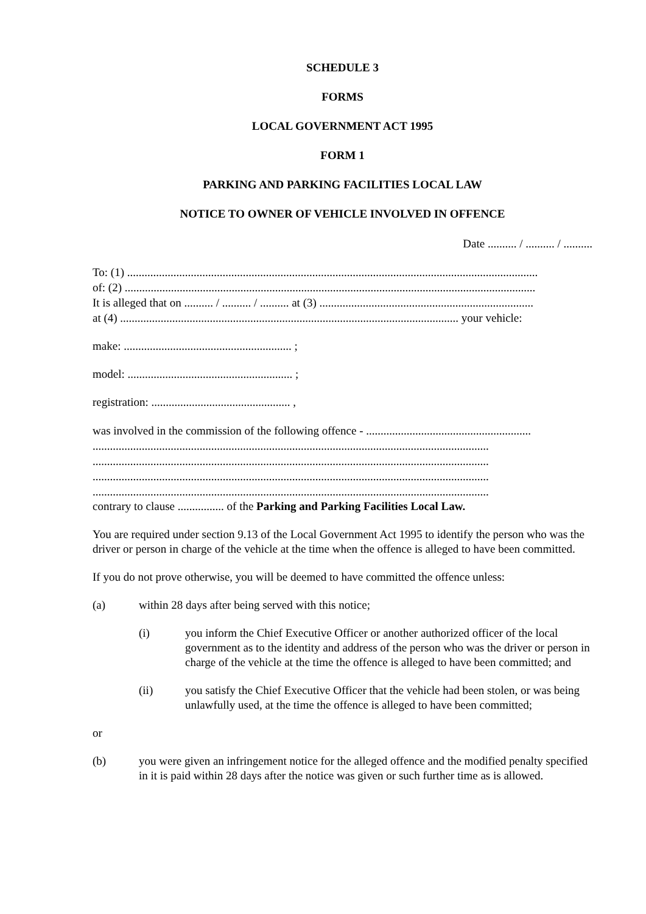SCHEDULE 3
FORMS
LOCAL GOVERNMENT ACT 1995
FORM 1
PARKING AND PARKING FACILITIES LOCAL LAW
NOTICE TO OWNER OF VEHICLE INVOLVED IN OFFENCE
Date .......... / .......... / ..........
To: (1) ..............................................................................................................................................
of: (2) ..............................................................................................................................................
It is alleged that on .......... / .......... / .......... at (3) ..........................................................................
at (4) ..................................................................................................................... your vehicle:
make: .......................................................... ;
model: ......................................................... ;
registration: ................................................ ,
was involved in the commission of the following offence - .........................................................
.........................................................................................................................................
.........................................................................................................................................
.........................................................................................................................................
.........................................................................................................................................
contrary to clause ................ of the Parking and Parking Facilities Local Law.
You are required under section 9.13 of the Local Government Act 1995 to identify the person who was the driver or person in charge of the vehicle at the time when the offence is alleged to have been committed.
If you do not prove otherwise, you will be deemed to have committed the offence unless:
(a) within 28 days after being served with this notice;
(i) you inform the Chief Executive Officer or another authorized officer of the local government as to the identity and address of the person who was the driver or person in charge of the vehicle at the time the offence is alleged to have been committed; and
(ii) you satisfy the Chief Executive Officer that the vehicle had been stolen, or was being unlawfully used, at the time the offence is alleged to have been committed;
or
(b) you were given an infringement notice for the alleged offence and the modified penalty specified in it is paid within 28 days after the notice was given or such further time as is allowed.